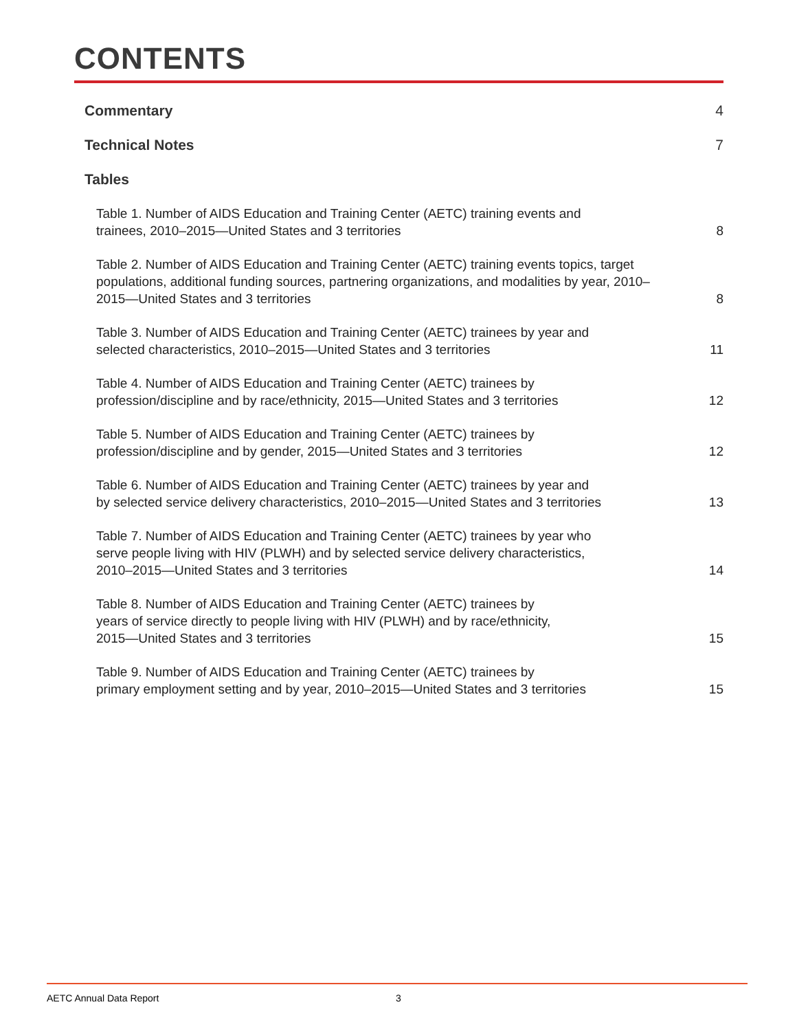CONTENTS
Commentary 4
Technical Notes 7
Tables
Table 1. Number of AIDS Education and Training Center (AETC) training events and
trainees, 2010–2015—United States and 3 territories 8
Table 2. Number of AIDS Education and Training Center (AETC) training events topics, target populations, additional funding sources, partnering organizations, and modalities by year, 2010–2015—United States and 3 territories 8
Table 3. Number of AIDS Education and Training Center (AETC) trainees by year and
selected characteristics, 2010–2015—United States and 3 territories 11
Table 4. Number of AIDS Education and Training Center (AETC) trainees by
profession/discipline and by race/ethnicity, 2015—United States and 3 territories 12
Table 5. Number of AIDS Education and Training Center (AETC) trainees by
profession/discipline and by gender, 2015—United States and 3 territories 12
Table 6. Number of AIDS Education and Training Center (AETC) trainees by year and
by selected service delivery characteristics, 2010–2015—United States and 3 territories 13
Table 7. Number of AIDS Education and Training Center (AETC) trainees by year who
serve people living with HIV (PLWH) and by selected service delivery characteristics,
2010–2015—United States and 3 territories 14
Table 8. Number of AIDS Education and Training Center (AETC) trainees by
years of service directly to people living with HIV (PLWH) and by race/ethnicity,
2015—United States and 3 territories 15
Table 9. Number of AIDS Education and Training Center (AETC) trainees by
primary employment setting and by year, 2010–2015—United States and 3 territories 15
AETC Annual Data Report 3